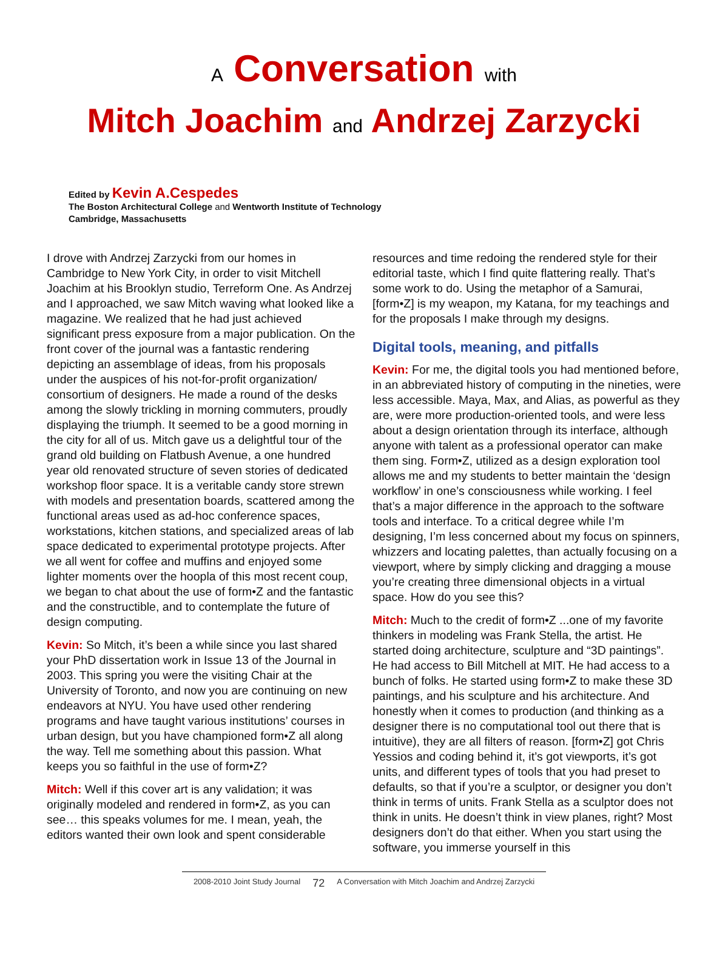A Conversation with
Mitch Joachim and Andrzej Zarzycki
Edited by Kevin A.Cespedes
The Boston Architectural College and Wentworth Institute of Technology
Cambridge, Massachusetts
I drove with Andrzej Zarzycki from our homes in Cambridge to New York City, in order to visit Mitchell Joachim at his Brooklyn studio, Terreform One. As Andrzej and I approached, we saw Mitch waving what looked like a magazine. We realized that he had just achieved significant press exposure from a major publication. On the front cover of the journal was a fantastic rendering depicting an assemblage of ideas, from his proposals under the auspices of his not-for-profit organization/ consortium of designers. He made a round of the desks among the slowly trickling in morning commuters, proudly displaying the triumph. It seemed to be a good morning in the city for all of us. Mitch gave us a delightful tour of the grand old building on Flatbush Avenue, a one hundred year old renovated structure of seven stories of dedicated workshop floor space. It is a veritable candy store strewn with models and presentation boards, scattered among the functional areas used as ad-hoc conference spaces, workstations, kitchen stations, and specialized areas of lab space dedicated to experimental prototype projects. After we all went for coffee and muffins and enjoyed some lighter moments over the hoopla of this most recent coup, we began to chat about the use of form•Z and the fantastic and the constructible, and to contemplate the future of design computing.
Kevin: So Mitch, it’s been a while since you last shared your PhD dissertation work in Issue 13 of the Journal in 2003. This spring you were the visiting Chair at the University of Toronto, and now you are continuing on new endeavors at NYU. You have used other rendering programs and have taught various institutions’ courses in urban design, but you have championed form•Z all along the way. Tell me something about this passion. What keeps you so faithful in the use of form•Z?
Mitch: Well if this cover art is any validation; it was originally modeled and rendered in form•Z, as you can see… this speaks volumes for me. I mean, yeah, the editors wanted their own look and spent considerable
resources and time redoing the rendered style for their editorial taste, which I find quite flattering really. That’s some work to do. Using the metaphor of a Samurai, [form•Z] is my weapon, my Katana, for my teachings and for the proposals I make through my designs.
Digital tools, meaning, and pitfalls
Kevin: For me, the digital tools you had mentioned before, in an abbreviated history of computing in the nineties, were less accessible. Maya, Max, and Alias, as powerful as they are, were more production-oriented tools, and were less about a design orientation through its interface, although anyone with talent as a professional operator can make them sing. Form•Z, utilized as a design exploration tool allows me and my students to better maintain the ‘design workflow’ in one’s consciousness while working. I feel that’s a major difference in the approach to the software tools and interface. To a critical degree while I’m designing, I’m less concerned about my focus on spinners, whizzers and locating palettes, than actually focusing on a viewport, where by simply clicking and dragging a mouse you’re creating three dimensional objects in a virtual space. How do you see this?
Mitch: Much to the credit of form•Z ...one of my favorite thinkers in modeling was Frank Stella, the artist. He started doing architecture, sculpture and “3D paintings”. He had access to Bill Mitchell at MIT. He had access to a bunch of folks. He started using form•Z to make these 3D paintings, and his sculpture and his architecture. And honestly when it comes to production (and thinking as a designer there is no computational tool out there that is intuitive), they are all filters of reason. [form•Z] got Chris Yessios and coding behind it, it’s got viewports, it’s got units, and different types of tools that you had preset to defaults, so that if you’re a sculptor, or designer you don’t think in terms of units. Frank Stella as a sculptor does not think in units. He doesn’t think in view planes, right? Most designers don’t do that either. When you start using the software, you immerse yourself in this
2008-2010 Joint Study Journal 72 A Conversation with Mitch Joachim and Andrzej Zarzycki